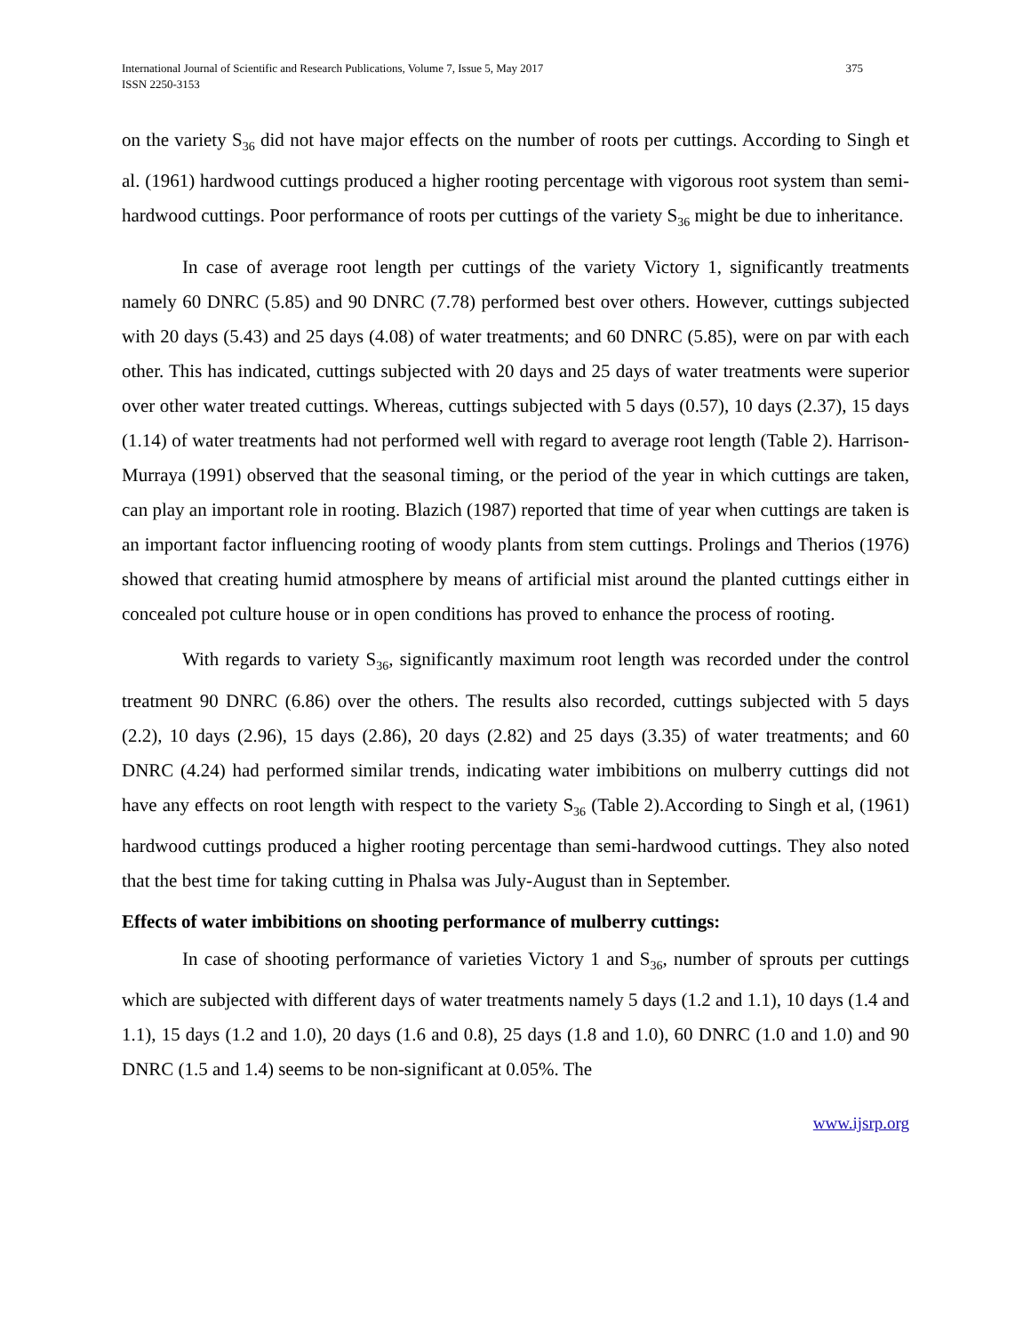International Journal of Scientific and Research Publications, Volume 7, Issue 5, May 2017
ISSN 2250-3153
375
on the variety S<sub>36</sub> did not have major effects on the number of roots per cuttings. According to Singh et al. (1961) hardwood cuttings produced a higher rooting percentage with vigorous root system than semi-hardwood cuttings. Poor performance of roots per cuttings of the variety S<sub>36</sub> might be due to inheritance.
In case of average root length per cuttings of the variety Victory 1, significantly treatments namely 60 DNRC (5.85) and 90 DNRC (7.78) performed best over others. However, cuttings subjected with 20 days (5.43) and 25 days (4.08) of water treatments; and 60 DNRC (5.85), were on par with each other. This has indicated, cuttings subjected with 20 days and 25 days of water treatments were superior over other water treated cuttings. Whereas, cuttings subjected with 5 days (0.57), 10 days (2.37), 15 days (1.14) of water treatments had not performed well with regard to average root length (Table 2). Harrison-Murraya (1991) observed that the seasonal timing, or the period of the year in which cuttings are taken, can play an important role in rooting. Blazich (1987) reported that time of year when cuttings are taken is an important factor influencing rooting of woody plants from stem cuttings. Prolings and Therios (1976) showed that creating humid atmosphere by means of artificial mist around the planted cuttings either in concealed pot culture house or in open conditions has proved to enhance the process of rooting.
With regards to variety S<sub>36</sub>, significantly maximum root length was recorded under the control treatment 90 DNRC (6.86) over the others. The results also recorded, cuttings subjected with 5 days (2.2), 10 days (2.96), 15 days (2.86), 20 days (2.82) and 25 days (3.35) of water treatments; and 60 DNRC (4.24) had performed similar trends, indicating water imbibitions on mulberry cuttings did not have any effects on root length with respect to the variety S<sub>36</sub> (Table 2).According to Singh et al, (1961) hardwood cuttings produced a higher rooting percentage than semi-hardwood cuttings. They also noted that the best time for taking cutting in Phalsa was July-August than in September.
Effects of water imbibitions on shooting performance of mulberry cuttings:
In case of shooting performance of varieties Victory 1 and S<sub>36</sub>, number of sprouts per cuttings which are subjected with different days of water treatments namely 5 days (1.2 and 1.1), 10 days (1.4 and 1.1), 15 days (1.2 and 1.0), 20 days (1.6 and 0.8), 25 days (1.8 and 1.0), 60 DNRC (1.0 and 1.0) and 90 DNRC (1.5 and 1.4) seems to be non-significant at 0.05%. The
www.ijsrp.org